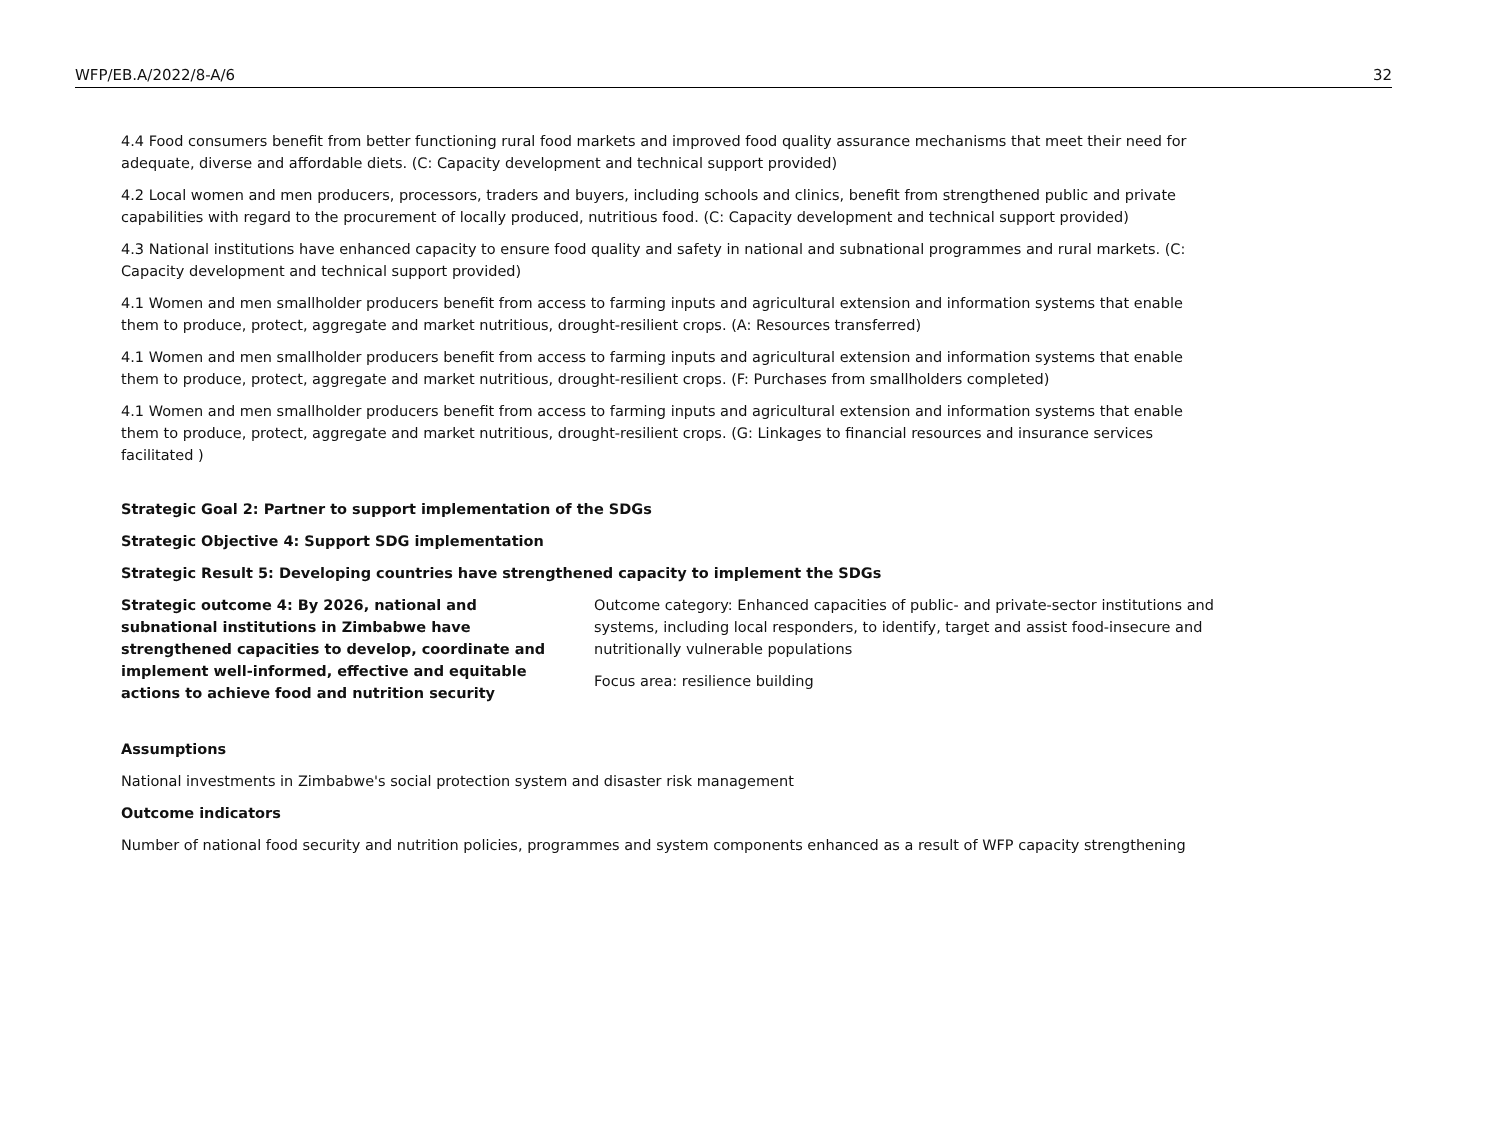WFP/EB.A/2022/8-A/6 32
4.4 Food consumers benefit from better functioning rural food markets and improved food quality assurance mechanisms that meet their need for adequate, diverse and affordable diets. (C: Capacity development and technical support provided)
4.2 Local women and men producers, processors, traders and buyers, including schools and clinics, benefit from strengthened public and private capabilities with regard to the procurement of locally produced, nutritious food. (C: Capacity development and technical support provided)
4.3 National institutions have enhanced capacity to ensure food quality and safety in national and subnational programmes and rural markets. (C: Capacity development and technical support provided)
4.1 Women and men smallholder producers benefit from access to farming inputs and agricultural extension and information systems that enable them to produce, protect, aggregate and market nutritious, drought-resilient crops. (A: Resources transferred)
4.1 Women and men smallholder producers benefit from access to farming inputs and agricultural extension and information systems that enable them to produce, protect, aggregate and market nutritious, drought-resilient crops. (F: Purchases from smallholders completed)
4.1 Women and men smallholder producers benefit from access to farming inputs and agricultural extension and information systems that enable them to produce, protect, aggregate and market nutritious, drought-resilient crops. (G: Linkages to financial resources and insurance services facilitated )
Strategic Goal 2: Partner to support implementation of the SDGs
Strategic Objective 4: Support SDG implementation
Strategic Result 5: Developing countries have strengthened capacity to implement the SDGs
Strategic outcome 4: By 2026, national and subnational institutions in Zimbabwe have strengthened capacities to develop, coordinate and implement well-informed, effective and equitable actions to achieve food and nutrition security
Outcome category: Enhanced capacities of public- and private-sector institutions and systems, including local responders, to identify, target and assist food-insecure and nutritionally vulnerable populations
Focus area: resilience building
Assumptions
National investments in Zimbabwe's social protection system and disaster risk management
Outcome indicators
Number of national food security and nutrition policies, programmes and system components enhanced as a result of WFP capacity strengthening